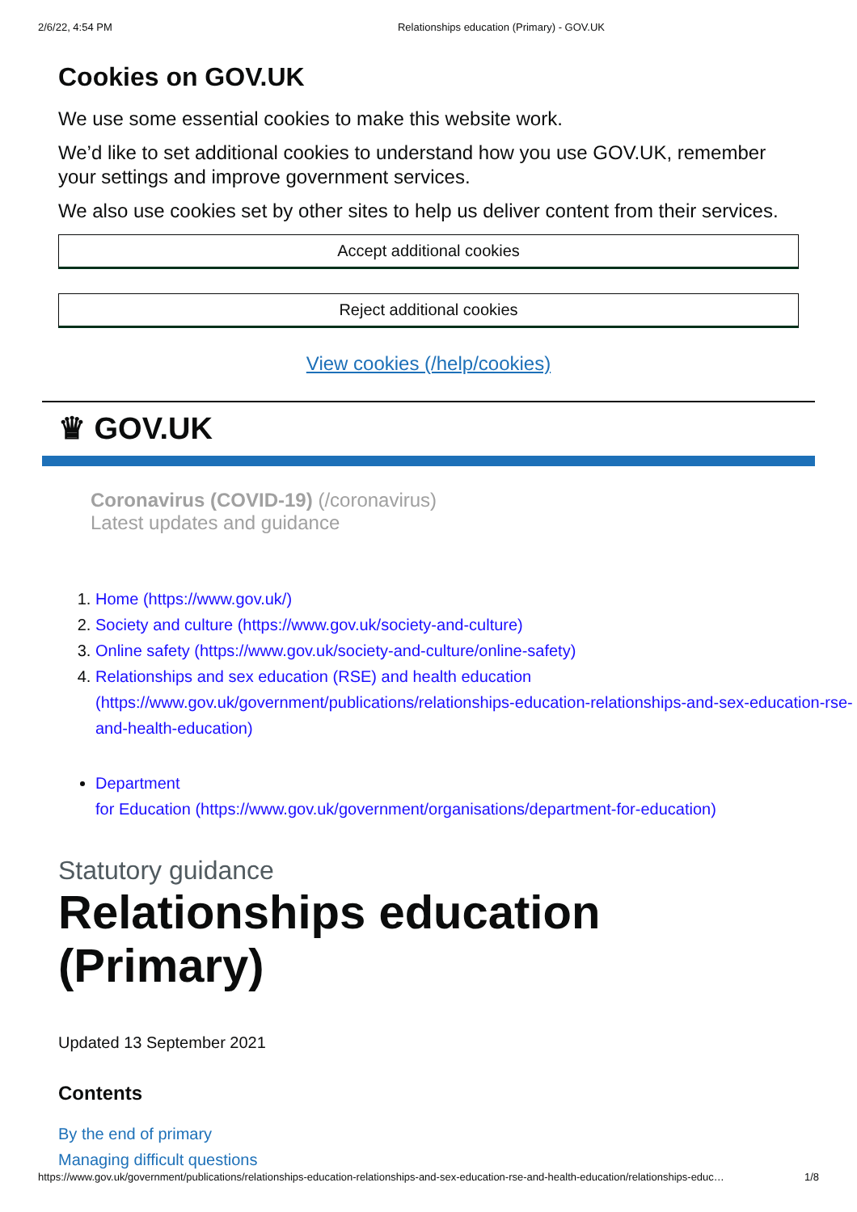2/6/22, 4:54 PM Relationships education (Primary) - GOV.UK
Cookies on GOV.UK
We use some essential cookies to make this website work.
We’d like to set additional cookies to understand how you use GOV.UK, remember your settings and improve government services.
We also use cookies set by other sites to help us deliver content from their services.
Accept additional cookies
Reject additional cookies
View cookies (/help/cookies)
♛ GOV.UK
Coronavirus (COVID-19) (/coronavirus)
Latest updates and guidance
1. Home (https://www.gov.uk/)
2. Society and culture (https://www.gov.uk/society-and-culture)
3. Online safety (https://www.gov.uk/society-and-culture/online-safety)
4. Relationships and sex education (RSE) and health education (https://www.gov.uk/government/publications/relationships-education-relationships-and-sex-education-rse-and-health-education)
Department
for Education (https://www.gov.uk/government/organisations/department-for-education)
Statutory guidance
Relationships education (Primary)
Updated 13 September 2021
Contents
By the end of primary
Managing difficult questions
https://www.gov.uk/government/publications/relationships-education-relationships-and-sex-education-rse-and-health-education/relationships-educ… 1/8